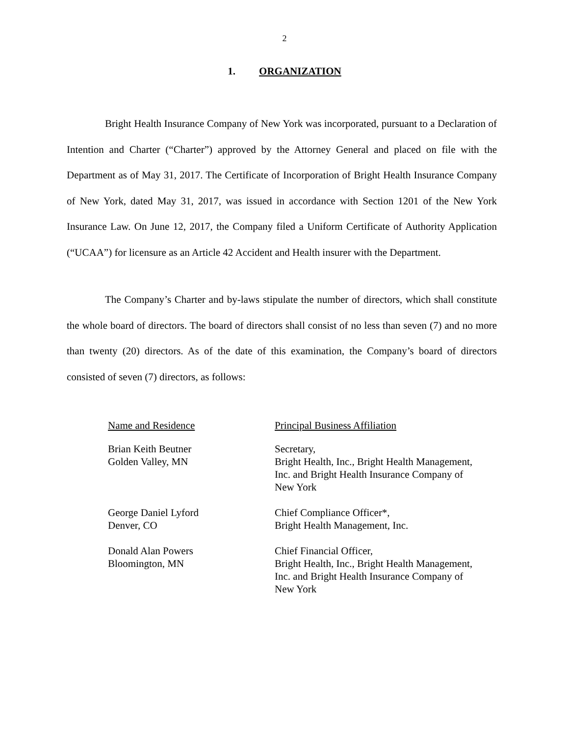2
1. ORGANIZATION
Bright Health Insurance Company of New York was incorporated, pursuant to a Declaration of Intention and Charter (“Charter”) approved by the Attorney General and placed on file with the Department as of May 31, 2017. The Certificate of Incorporation of Bright Health Insurance Company of New York, dated May 31, 2017, was issued in accordance with Section 1201 of the New York Insurance Law. On June 12, 2017, the Company filed a Uniform Certificate of Authority Application (“UCAA”) for licensure as an Article 42 Accident and Health insurer with the Department.
The Company’s Charter and by-laws stipulate the number of directors, which shall constitute the whole board of directors. The board of directors shall consist of no less than seven (7) and no more than twenty (20) directors. As of the date of this examination, the Company’s board of directors consisted of seven (7) directors, as follows:
| Name and Residence | Principal Business Affiliation |
| --- | --- |
| Brian Keith Beutner Golden Valley, MN | Secretary, Bright Health, Inc., Bright Health Management, Inc. and Bright Health Insurance Company of New York |
| George Daniel Lyford Denver, CO | Chief Compliance Officer*, Bright Health Management, Inc. |
| Donald Alan Powers Bloomington, MN | Chief Financial Officer, Bright Health, Inc., Bright Health Management, Inc. and Bright Health Insurance Company of New York |